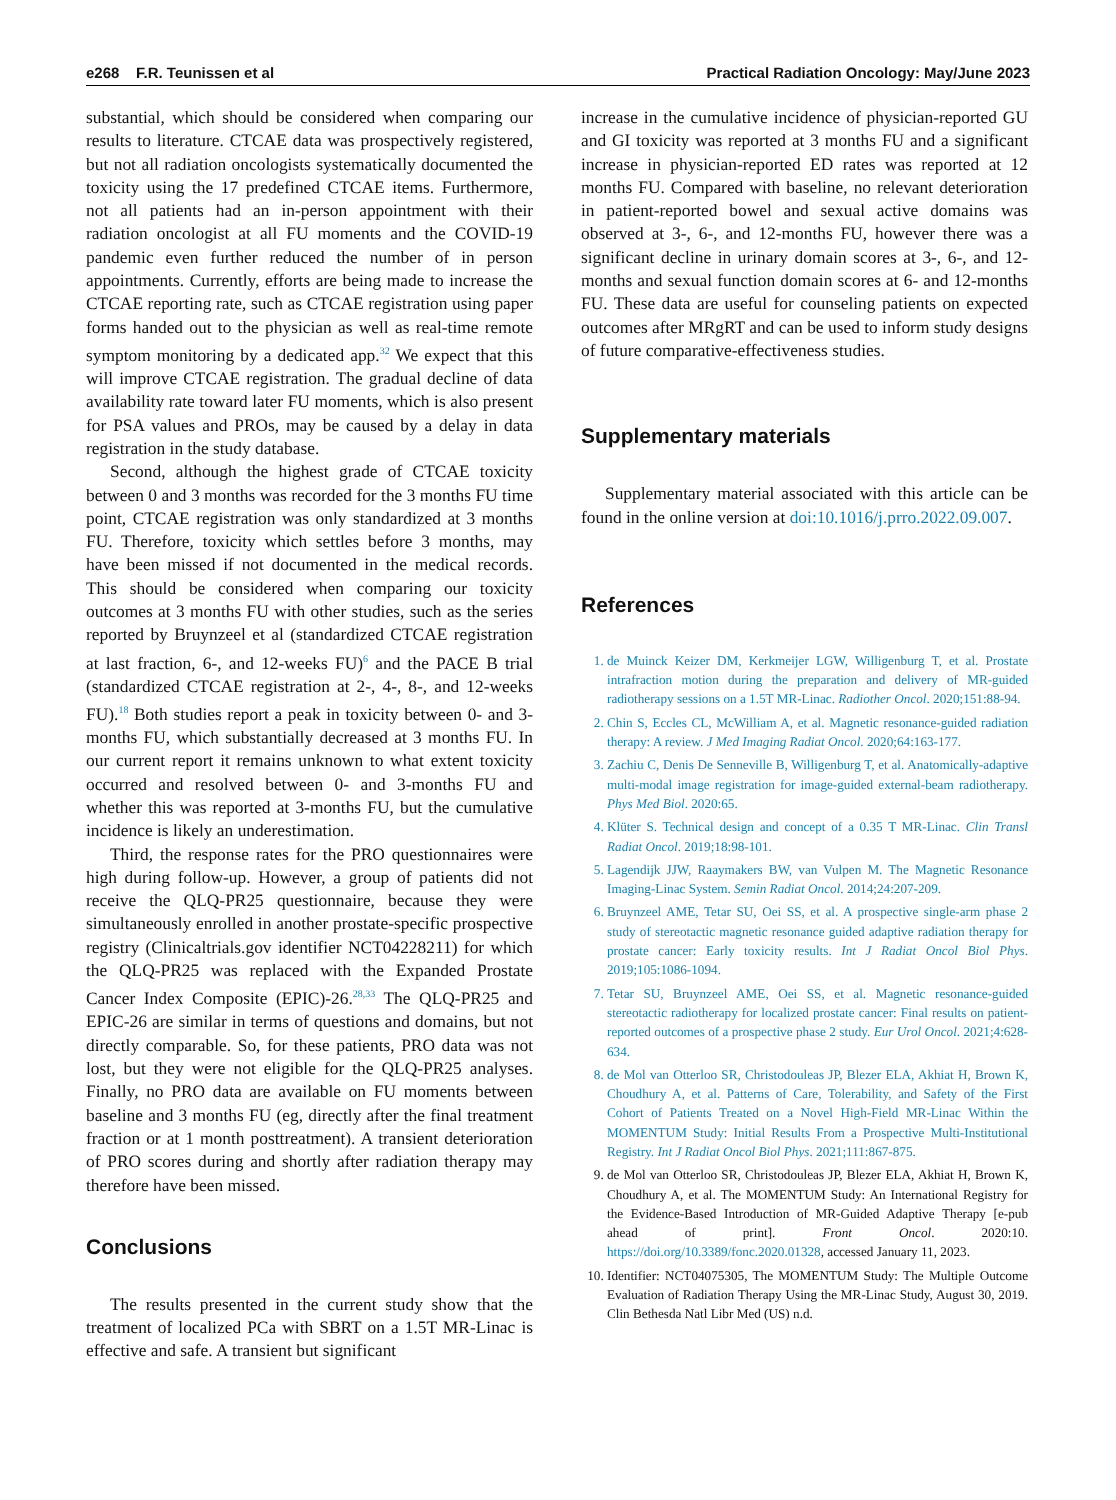e268 F.R. Teunissen et al Practical Radiation Oncology: May/June 2023
substantial, which should be considered when comparing our results to literature. CTCAE data was prospectively registered, but not all radiation oncologists systematically documented the toxicity using the 17 predefined CTCAE items. Furthermore, not all patients had an in-person appointment with their radiation oncologist at all FU moments and the COVID-19 pandemic even further reduced the number of in person appointments. Currently, efforts are being made to increase the CTCAE reporting rate, such as CTCAE registration using paper forms handed out to the physician as well as real-time remote symptom monitoring by a dedicated app.<sup>32</sup> We expect that this will improve CTCAE registration. The gradual decline of data availability rate toward later FU moments, which is also present for PSA values and PROs, may be caused by a delay in data registration in the study database.
Second, although the highest grade of CTCAE toxicity between 0 and 3 months was recorded for the 3 months FU time point, CTCAE registration was only standardized at 3 months FU. Therefore, toxicity which settles before 3 months, may have been missed if not documented in the medical records. This should be considered when comparing our toxicity outcomes at 3 months FU with other studies, such as the series reported by Bruynzeel et al (standardized CTCAE registration at last fraction, 6-, and 12-weeks FU)<sup>6</sup> and the PACE B trial (standardized CTCAE registration at 2-, 4-, 8-, and 12-weeks FU).<sup>18</sup> Both studies report a peak in toxicity between 0- and 3-months FU, which substantially decreased at 3 months FU. In our current report it remains unknown to what extent toxicity occurred and resolved between 0- and 3-months FU and whether this was reported at 3-months FU, but the cumulative incidence is likely an underestimation.
Third, the response rates for the PRO questionnaires were high during follow-up. However, a group of patients did not receive the QLQ-PR25 questionnaire, because they were simultaneously enrolled in another prostate-specific prospective registry (Clinicaltrials.gov identifier NCT04228211) for which the QLQ-PR25 was replaced with the Expanded Prostate Cancer Index Composite (EPIC)-26.<sup>28,33</sup> The QLQ-PR25 and EPIC-26 are similar in terms of questions and domains, but not directly comparable. So, for these patients, PRO data was not lost, but they were not eligible for the QLQ-PR25 analyses. Finally, no PRO data are available on FU moments between baseline and 3 months FU (eg, directly after the final treatment fraction or at 1 month posttreatment). A transient deterioration of PRO scores during and shortly after radiation therapy may therefore have been missed.
Conclusions
The results presented in the current study show that the treatment of localized PCa with SBRT on a 1.5T MR-Linac is effective and safe. A transient but significant
increase in the cumulative incidence of physician-reported GU and GI toxicity was reported at 3 months FU and a significant increase in physician-reported ED rates was reported at 12 months FU. Compared with baseline, no relevant deterioration in patient-reported bowel and sexual active domains was observed at 3-, 6-, and 12-months FU, however there was a significant decline in urinary domain scores at 3-, 6-, and 12-months and sexual function domain scores at 6- and 12-months FU. These data are useful for counseling patients on expected outcomes after MRgRT and can be used to inform study designs of future comparative-effectiveness studies.
Supplementary materials
Supplementary material associated with this article can be found in the online version at doi:10.1016/j.prro.2022.09.007.
References
1. de Muinck Keizer DM, Kerkmeijer LGW, Willigenburg T, et al. Prostate intrafraction motion during the preparation and delivery of MR-guided radiotherapy sessions on a 1.5T MR-Linac. Radiother Oncol. 2020;151:88-94.
2. Chin S, Eccles CL, McWilliam A, et al. Magnetic resonance-guided radiation therapy: A review. J Med Imaging Radiat Oncol. 2020;64:163-177.
3. Zachiu C, Denis De Senneville B, Willigenburg T, et al. Anatomically-adaptive multi-modal image registration for image-guided external-beam radiotherapy. Phys Med Biol. 2020:65.
4. Klüter S. Technical design and concept of a 0.35 T MR-Linac. Clin Transl Radiat Oncol. 2019;18:98-101.
5. Lagendijk JJW, Raaymakers BW, van Vulpen M. The Magnetic Resonance Imaging-Linac System. Semin Radiat Oncol. 2014;24:207-209.
6. Bruynzeel AME, Tetar SU, Oei SS, et al. A prospective single-arm phase 2 study of stereotactic magnetic resonance guided adaptive radiation therapy for prostate cancer: Early toxicity results. Int J Radiat Oncol Biol Phys. 2019;105:1086-1094.
7. Tetar SU, Bruynzeel AME, Oei SS, et al. Magnetic resonance-guided stereotactic radiotherapy for localized prostate cancer: Final results on patient-reported outcomes of a prospective phase 2 study. Eur Urol Oncol. 2021;4:628-634.
8. de Mol van Otterloo SR, Christodouleas JP, Blezer ELA, Akhiat H, Brown K, Choudhury A, et al. Patterns of Care, Tolerability, and Safety of the First Cohort of Patients Treated on a Novel High-Field MR-Linac Within the MOMENTUM Study: Initial Results From a Prospective Multi-Institutional Registry. Int J Radiat Oncol Biol Phys. 2021;111:867-875.
9. de Mol van Otterloo SR, Christodouleas JP, Blezer ELA, Akhiat H, Brown K, Choudhury A, et al. The MOMENTUM Study: An International Registry for the Evidence-Based Introduction of MR-Guided Adaptive Therapy [e-pub ahead of print]. Front Oncol. 2020:10. https://doi.org/10.3389/fonc.2020.01328, accessed January 11, 2023.
10. Identifier: NCT04075305, The MOMENTUM Study: The Multiple Outcome Evaluation of Radiation Therapy Using the MR-Linac Study, August 30, 2019. Clin Bethesda Natl Libr Med (US) n.d.